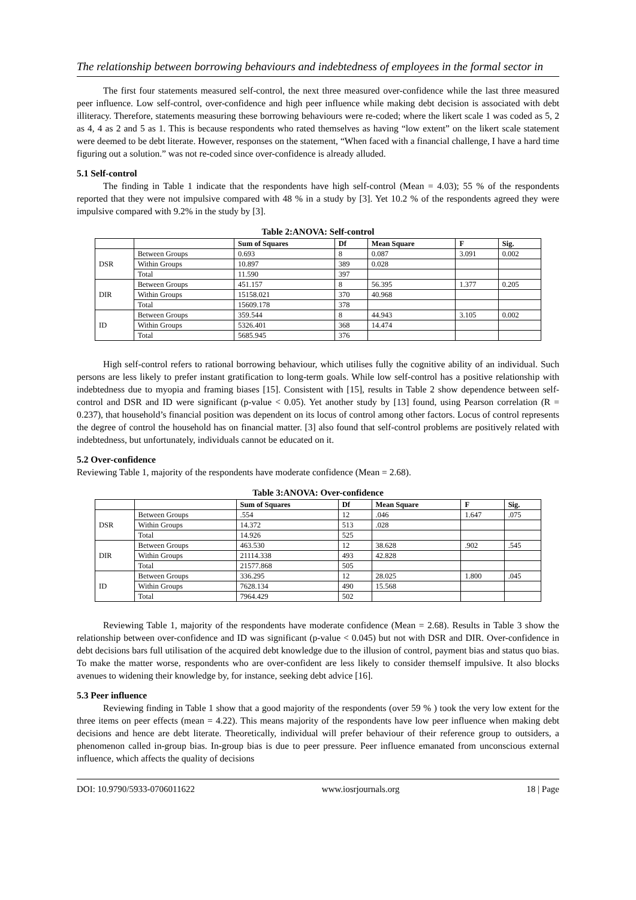The relationship between borrowing behaviours and indebtedness of employees in the formal sector in
The first four statements measured self-control, the next three measured over-confidence while the last three measured peer influence. Low self-control, over-confidence and high peer influence while making debt decision is associated with debt illiteracy. Therefore, statements measuring these borrowing behaviours were re-coded; where the likert scale 1 was coded as 5, 2 as 4, 4 as 2 and 5 as 1. This is because respondents who rated themselves as having “low extent” on the likert scale statement were deemed to be debt literate. However, responses on the statement, “When faced with a financial challenge, I have a hard time figuring out a solution.” was not re-coded since over-confidence is already alluded.
5.1 Self-control
The finding in Table 1 indicate that the respondents have high self-control (Mean = 4.03); 55 % of the respondents reported that they were not impulsive compared with 48 % in a study by [3]. Yet 10.2 % of the respondents agreed they were impulsive compared with 9.2% in the study by [3].
Table 2:ANOVA: Self-control
| | | Sum of Squares | Df | Mean Square | F | Sig. |
| --- | --- | --- | --- | --- | --- | --- |
| DSR | Between Groups | 0.693 | 8 | 0.087 | 3.091 | 0.002 |
| | Within Groups | 10.897 | 389 | 0.028 | | |
| | Total | 11.590 | 397 | | | |
| DIR | Between Groups | 451.157 | 8 | 56.395 | 1.377 | 0.205 |
| | Within Groups | 15158.021 | 370 | 40.968 | | |
| | Total | 15609.178 | 378 | | | |
| ID | Between Groups | 359.544 | 8 | 44.943 | 3.105 | 0.002 |
| | Within Groups | 5326.401 | 368 | 14.474 | | |
| | Total | 5685.945 | 376 | | | |
High self-control refers to rational borrowing behaviour, which utilises fully the cognitive ability of an individual. Such persons are less likely to prefer instant gratification to long-term goals. While low self-control has a positive relationship with indebtedness due to myopia and framing biases [15]. Consistent with [15], results in Table 2 show dependence between self-control and DSR and ID were significant (p-value < 0.05). Yet another study by [13] found, using Pearson correlation (R = 0.237), that household’s financial position was dependent on its locus of control among other factors. Locus of control represents the degree of control the household has on financial matter. [3] also found that self-control problems are positively related with indebtedness, but unfortunately, individuals cannot be educated on it.
5.2 Over-confidence
Reviewing Table 1, majority of the respondents have moderate confidence (Mean = 2.68).
Table 3:ANOVA: Over-confidence
| | | Sum of Squares | Df | Mean Square | F | Sig. |
| --- | --- | --- | --- | --- | --- | --- |
| DSR | Between Groups | .554 | 12 | .046 | 1.647 | .075 |
| | Within Groups | 14.372 | 513 | .028 | | |
| | Total | 14.926 | 525 | | | |
| DIR | Between Groups | 463.530 | 12 | 38.628 | .902 | .545 |
| | Within Groups | 21114.338 | 493 | 42.828 | | |
| | Total | 21577.868 | 505 | | | |
| ID | Between Groups | 336.295 | 12 | 28.025 | 1.800 | .045 |
| | Within Groups | 7628.134 | 490 | 15.568 | | |
| | Total | 7964.429 | 502 | | | |
Reviewing Table 1, majority of the respondents have moderate confidence (Mean = 2.68). Results in Table 3 show the relationship between over-confidence and ID was significant (p-value < 0.045) but not with DSR and DIR. Over-confidence in debt decisions bars full utilisation of the acquired debt knowledge due to the illusion of control, payment bias and status quo bias. To make the matter worse, respondents who are over-confident are less likely to consider themself impulsive. It also blocks avenues to widening their knowledge by, for instance, seeking debt advice [16].
5.3 Peer influence
Reviewing finding in Table 1 show that a good majority of the respondents (over 59 % ) took the very low extent for the three items on peer effects (mean = 4.22). This means majority of the respondents have low peer influence when making debt decisions and hence are debt literate. Theoretically, individual will prefer behaviour of their reference group to outsiders, a phenomenon called in-group bias. In-group bias is due to peer pressure. Peer influence emanated from unconscious external influence, which affects the quality of decisions
DOI: 10.9790/5933-0706011622 www.iosrjournals.org 18 | Page